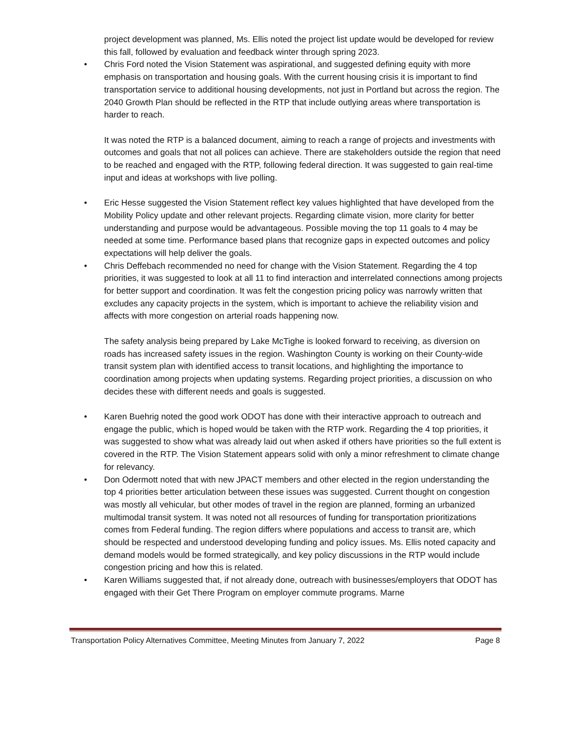project development was planned, Ms. Ellis noted the project list update would be developed for review this fall, followed by evaluation and feedback winter through spring 2023.
•
Chris Ford noted the Vision Statement was aspirational, and suggested defining equity with more emphasis on transportation and housing goals. With the current housing crisis it is important to find transportation service to additional housing developments, not just in Portland but across the region. The 2040 Growth Plan should be reflected in the RTP that include outlying areas where transportation is harder to reach.
It was noted the RTP is a balanced document, aiming to reach a range of projects and investments with outcomes and goals that not all polices can achieve. There are stakeholders outside the region that need to be reached and engaged with the RTP, following federal direction. It was suggested to gain real-time input and ideas at workshops with live polling.
•
Eric Hesse suggested the Vision Statement reflect key values highlighted that have developed from the Mobility Policy update and other relevant projects. Regarding climate vision, more clarity for better understanding and purpose would be advantageous. Possible moving the top 11 goals to 4 may be needed at some time. Performance based plans that recognize gaps in expected outcomes and policy expectations will help deliver the goals.
•
Chris Deffebach recommended no need for change with the Vision Statement. Regarding the 4 top priorities, it was suggested to look at all 11 to find interaction and interrelated connections among projects for better support and coordination. It was felt the congestion pricing policy was narrowly written that excludes any capacity projects in the system, which is important to achieve the reliability vision and affects with more congestion on arterial roads happening now.
The safety analysis being prepared by Lake McTighe is looked forward to receiving, as diversion on roads has increased safety issues in the region. Washington County is working on their County-wide transit system plan with identified access to transit locations, and highlighting the importance to coordination among projects when updating systems. Regarding project priorities, a discussion on who decides these with different needs and goals is suggested.
•
Karen Buehrig noted the good work ODOT has done with their interactive approach to outreach and engage the public, which is hoped would be taken with the RTP work. Regarding the 4 top priorities, it was suggested to show what was already laid out when asked if others have priorities so the full extent is covered in the RTP. The Vision Statement appears solid with only a minor refreshment to climate change for relevancy.
•
Don Odermott noted that with new JPACT members and other elected in the region understanding the top 4 priorities better articulation between these issues was suggested. Current thought on congestion was mostly all vehicular, but other modes of travel in the region are planned, forming an urbanized multimodal transit system. It was noted not all resources of funding for transportation prioritizations comes from Federal funding. The region differs where populations and access to transit are, which should be respected and understood developing funding and policy issues. Ms. Ellis noted capacity and demand models would be formed strategically, and key policy discussions in the RTP would include congestion pricing and how this is related.
•
Karen Williams suggested that, if not already done, outreach with businesses/employers that ODOT has engaged with their Get There Program on employer commute programs. Marne
Transportation Policy Alternatives Committee, Meeting Minutes from January 7, 2022 Page 8